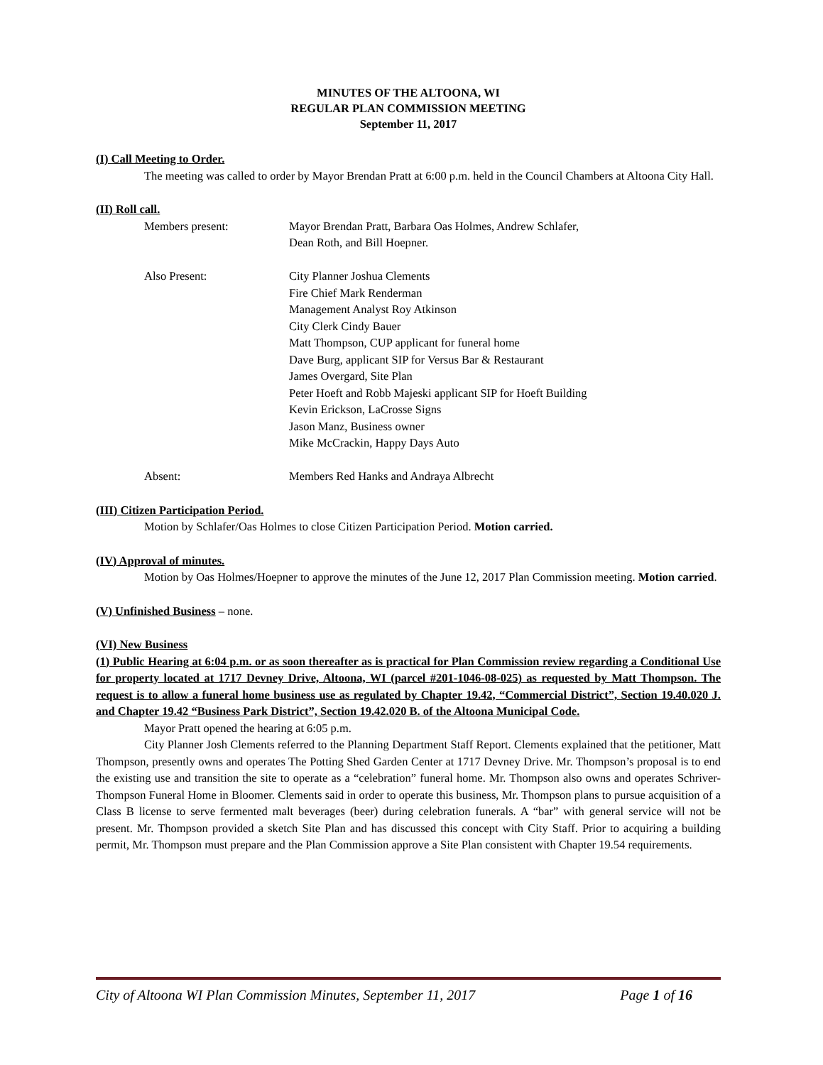MINUTES OF THE ALTOONA, WI
REGULAR PLAN COMMISSION MEETING
September 11, 2017
(I) Call Meeting to Order.
The meeting was called to order by Mayor Brendan Pratt at 6:00 p.m. held in the Council Chambers at Altoona City Hall.
(II) Roll call.
Members present: Mayor Brendan Pratt, Barbara Oas Holmes, Andrew Schlafer,
Dean Roth, and Bill Hoepner.
Also Present: City Planner Joshua Clements
Fire Chief Mark Renderman
Management Analyst Roy Atkinson
City Clerk Cindy Bauer
Matt Thompson, CUP applicant for funeral home
Dave Burg, applicant SIP for Versus Bar & Restaurant
James Overgard, Site Plan
Peter Hoeft and Robb Majeski applicant SIP for Hoeft Building
Kevin Erickson, LaCrosse Signs
Jason Manz, Business owner
Mike McCrackin, Happy Days Auto
Absent: Members Red Hanks and Andraya Albrecht
(III) Citizen Participation Period.
Motion by Schlafer/Oas Holmes to close Citizen Participation Period. Motion carried.
(IV) Approval of minutes.
Motion by Oas Holmes/Hoepner to approve the minutes of the June 12, 2017 Plan Commission meeting. Motion carried.
(V) Unfinished Business – none.
(VI) New Business
(1) Public Hearing at 6:04 p.m. or as soon thereafter as is practical for Plan Commission review regarding a Conditional Use for property located at 1717 Devney Drive, Altoona, WI (parcel #201-1046-08-025) as requested by Matt Thompson. The request is to allow a funeral home business use as regulated by Chapter 19.42, “Commercial District”, Section 19.40.020 J. and Chapter 19.42 “Business Park District”, Section 19.42.020 B. of the Altoona Municipal Code.
Mayor Pratt opened the hearing at 6:05 p.m.
City Planner Josh Clements referred to the Planning Department Staff Report. Clements explained that the petitioner, Matt Thompson, presently owns and operates The Potting Shed Garden Center at 1717 Devney Drive. Mr. Thompson’s proposal is to end the existing use and transition the site to operate as a “celebration” funeral home. Mr. Thompson also owns and operates Schriver-Thompson Funeral Home in Bloomer. Clements said in order to operate this business, Mr. Thompson plans to pursue acquisition of a Class B license to serve fermented malt beverages (beer) during celebration funerals. A “bar” with general service will not be present. Mr. Thompson provided a sketch Site Plan and has discussed this concept with City Staff. Prior to acquiring a building permit, Mr. Thompson must prepare and the Plan Commission approve a Site Plan consistent with Chapter 19.54 requirements.
City of Altoona WI Plan Commission Minutes, September 11, 2017 Page 1 of 16